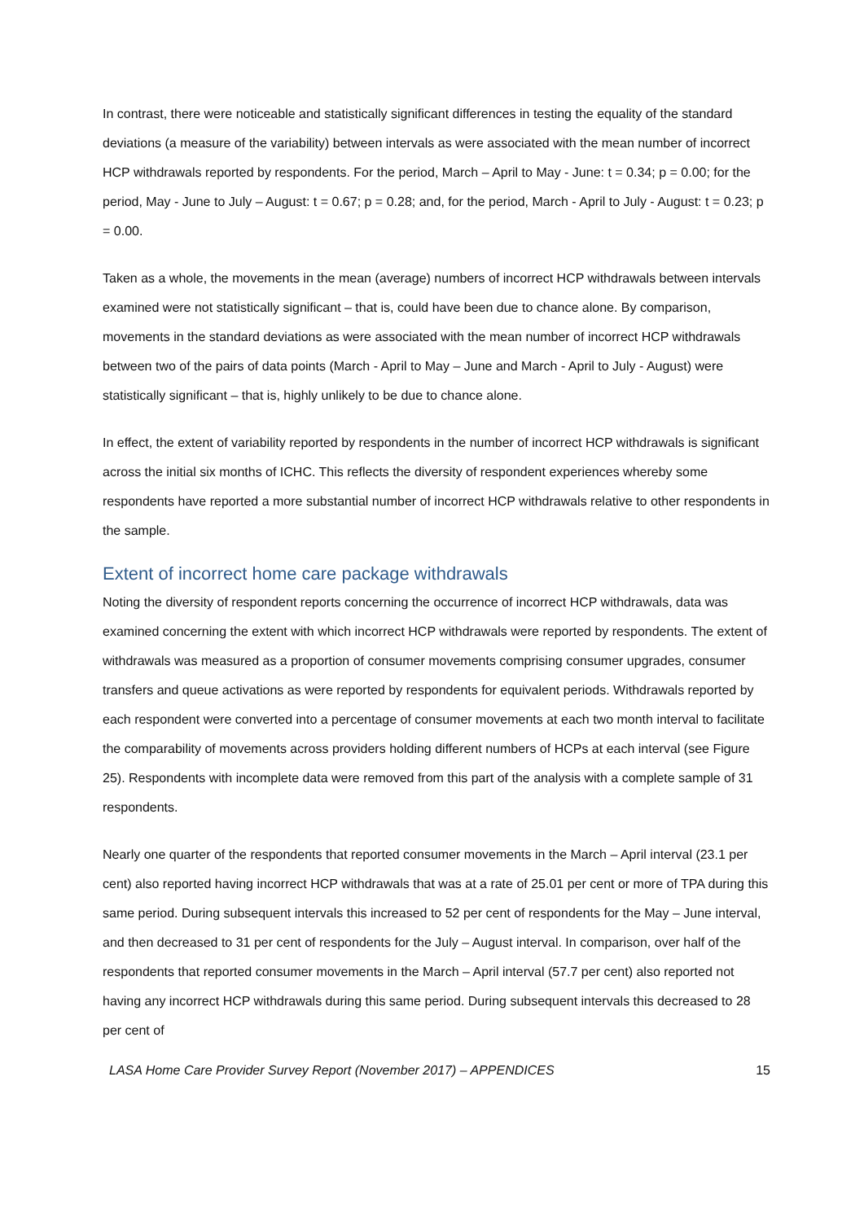In contrast, there were noticeable and statistically significant differences in testing the equality of the standard deviations (a measure of the variability) between intervals as were associated with the mean number of incorrect HCP withdrawals reported by respondents. For the period, March – April to May - June: t = 0.34; p = 0.00; for the period, May - June to July – August: t = 0.67; p = 0.28; and, for the period, March - April to July - August: t = 0.23; p = 0.00.
Taken as a whole, the movements in the mean (average) numbers of incorrect HCP withdrawals between intervals examined were not statistically significant – that is, could have been due to chance alone. By comparison, movements in the standard deviations as were associated with the mean number of incorrect HCP withdrawals between two of the pairs of data points (March - April to May – June and March - April to July - August) were statistically significant – that is, highly unlikely to be due to chance alone.
In effect, the extent of variability reported by respondents in the number of incorrect HCP withdrawals is significant across the initial six months of ICHC. This reflects the diversity of respondent experiences whereby some respondents have reported a more substantial number of incorrect HCP withdrawals relative to other respondents in the sample.
Extent of incorrect home care package withdrawals
Noting the diversity of respondent reports concerning the occurrence of incorrect HCP withdrawals, data was examined concerning the extent with which incorrect HCP withdrawals were reported by respondents. The extent of withdrawals was measured as a proportion of consumer movements comprising consumer upgrades, consumer transfers and queue activations as were reported by respondents for equivalent periods. Withdrawals reported by each respondent were converted into a percentage of consumer movements at each two month interval to facilitate the comparability of movements across providers holding different numbers of HCPs at each interval (see Figure 25). Respondents with incomplete data were removed from this part of the analysis with a complete sample of 31 respondents.
Nearly one quarter of the respondents that reported consumer movements in the March – April interval (23.1 per cent) also reported having incorrect HCP withdrawals that was at a rate of 25.01 per cent or more of TPA during this same period. During subsequent intervals this increased to 52 per cent of respondents for the May – June interval, and then decreased to 31 per cent of respondents for the July – August interval. In comparison, over half of the respondents that reported consumer movements in the March – April interval (57.7 per cent) also reported not having any incorrect HCP withdrawals during this same period. During subsequent intervals this decreased to 28 per cent of
LASA Home Care Provider Survey Report (November 2017) – APPENDICES 15